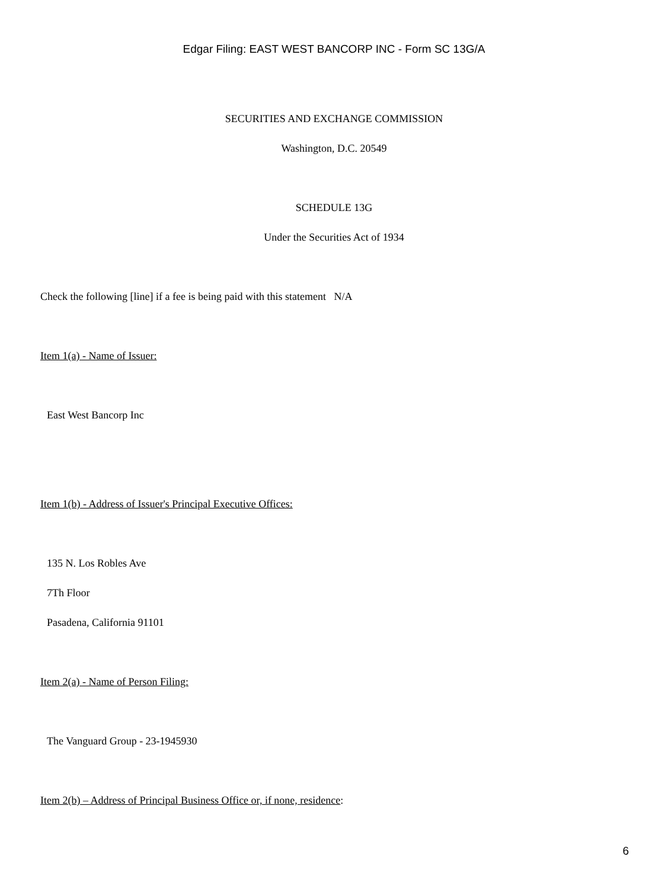Edgar Filing: EAST WEST BANCORP INC - Form SC 13G/A
SECURITIES AND EXCHANGE COMMISSION
Washington, D.C. 20549
SCHEDULE 13G
Under the Securities Act of 1934
Check the following [line] if a fee is being paid with this statement N/A
Item 1(a) - Name of Issuer:
East West Bancorp Inc
Item 1(b) - Address of Issuer's Principal Executive Offices:
135 N. Los Robles Ave
7Th Floor
Pasadena, California 91101
Item 2(a) - Name of Person Filing:
The Vanguard Group - 23-1945930
Item 2(b) – Address of Principal Business Office or, if none, residence:
6